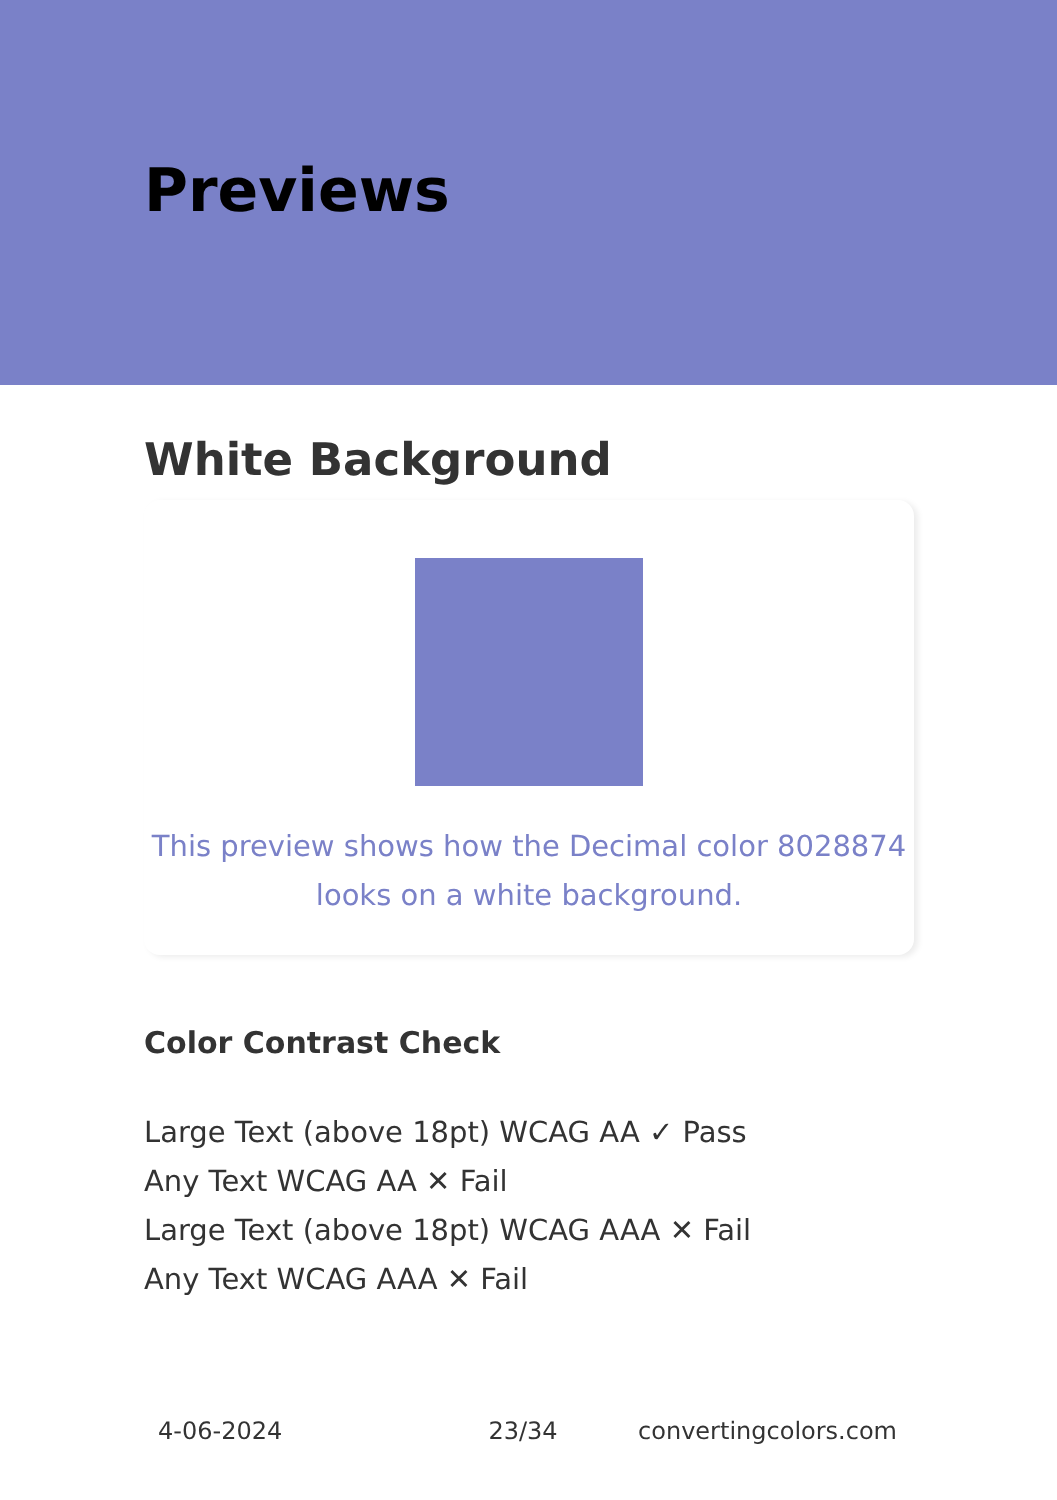Previews
White Background
This preview shows how the Decimal color 8028874
looks on a white background.
Color Contrast Check
Large Text (above 18pt) WCAG AA ✓ Pass
Any Text WCAG AA ✕ Fail
Large Text (above 18pt) WCAG AAA ✕ Fail
Any Text WCAG AAA ✕ Fail
4-06-2024 23/34 convertingcolors.com